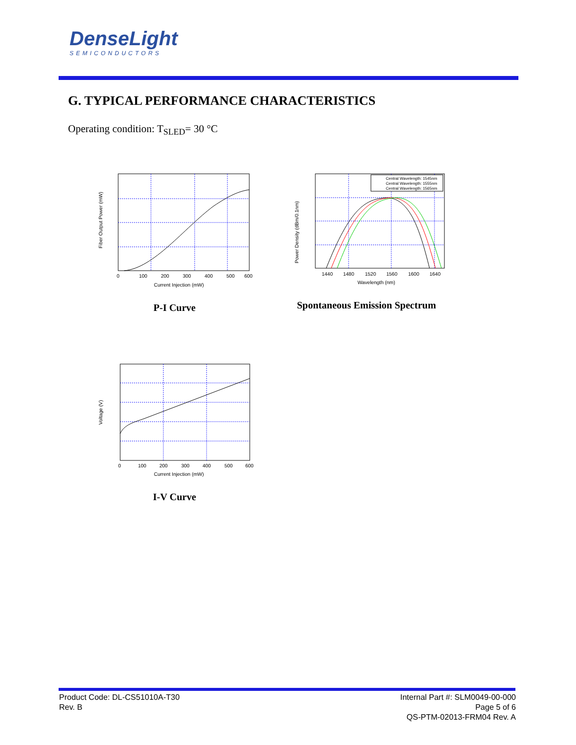DenseLight
SEMICONDUCTORS
G. TYPICAL PERFORMANCE CHARACTERISTICS
Operating condition: T<sub>SLED</sub>= 30 °C
Current Injection (mW)
Fiber Output Power (mW)
0
100
200
300
400
500
600
P-I Curve
Central Wavelength: 1545nm
Central Wavelength: 1555nm
Central Wavelength: 1565nm
Wavelength (nm)
Power Density (dBm/0.1nm)
1440
1480
1520
1560
1600
1640
Spontaneous Emission Spectrum
Current Injection (mW)
Voltage (V)
0
100
200
300
400
500
600
I-V Curve
Product Code: DL-CS51010A-T30
Rev. B
Internal Part #: SLM0049-00-000
Page 5 of 6
QS-PTM-02013-FRM04 Rev. A